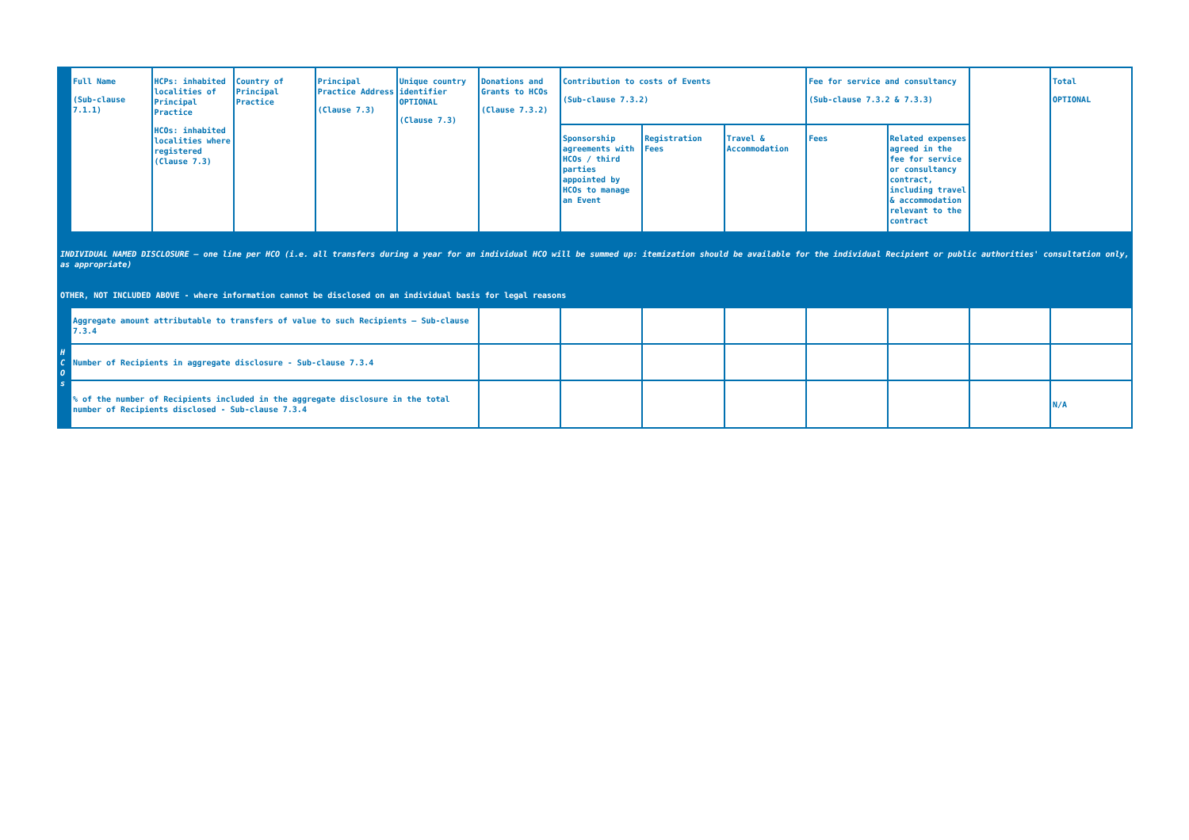| | Full Name (Sub-clause 7.1.1) | HCPs: inhabited localities of Principal Practice HCOs: inhabited localities where registered (Clause 7.3) | Country of Principal Practice | Principal Practice Address (Clause 7.3) | Unique country identifier OPTIONAL (Clause 7.3) | Donations and Grants to HCOs (Clause 7.3.2) | Contribution to costs of Events (Sub-clause 7.3.2) | | | Fee for service and consultancy (Sub-clause 7.3.2 & 7.3.3) | | | Total OPTIONAL |
| | | | | | | | Sponsorship agreements with HCOs / third parties appointed by HCOs to manage an Event | Registration Fees | Travel & Accommodation | Fees | Related expenses agreed in the fee for service or consultancy contract, including travel & accommodation relevant to the contract | | |
| INDIVIDUAL NAMED DISCLOSURE – one line per HCO (i.e. all transfers during a year for an individual HCO will be summed up: itemization should be available for the individual Recipient or public authorities' consultation only, as appropriate) OTHER, NOT INCLUDED ABOVE - where information cannot be disclosed on an individual basis for legal reasons | | | | | | | | | | | | | |
| H C O s | Aggregate amount attributable to transfers of value to such Recipients – Sub-clause 7.3.4 | | | | | | | | | | | | |
| | Number of Recipients in aggregate disclosure - Sub-clause 7.3.4 | | | | | | | | | | | | |
| | % of the number of Recipients included in the aggregate disclosure in the total number of Recipients disclosed - Sub-clause 7.3.4 | | | | | | | | | | | | N/A |